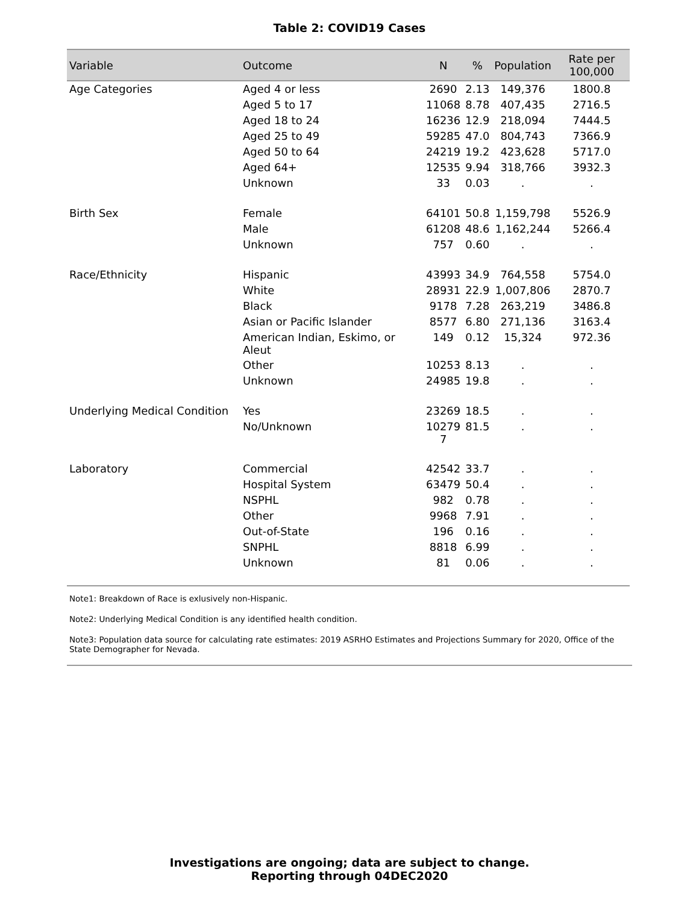Table 2: COVID19 Cases
| Variable | Outcome | N | % | Population | Rate per 100,000 |
| --- | --- | --- | --- | --- | --- |
| Age Categories | Aged 4 or less | 2690 | 2.13 | 149,376 | 1800.8 |
| | Aged 5 to 17 | 11068 | 8.78 | 407,435 | 2716.5 |
| | Aged 18 to 24 | 16236 | 12.9 | 218,094 | 7444.5 |
| | Aged 25 to 49 | 59285 | 47.0 | 804,743 | 7366.9 |
| | Aged 50 to 64 | 24219 | 19.2 | 423,628 | 5717.0 |
| | Aged 64+ | 12535 | 9.94 | 318,766 | 3932.3 |
| | Unknown | 33 | 0.03 | . | . |
| Birth Sex | Female | 64101 | 50.8 | 1,159,798 | 5526.9 |
| | Male | 61208 | 48.6 | 1,162,244 | 5266.4 |
| | Unknown | 757 | 0.60 | . | . |
| Race/Ethnicity | Hispanic | 43993 | 34.9 | 764,558 | 5754.0 |
| | White | 28931 | 22.9 | 1,007,806 | 2870.7 |
| | Black | 9178 | 7.28 | 263,219 | 3486.8 |
| | Asian or Pacific Islander | 8577 | 6.80 | 271,136 | 3163.4 |
| | American Indian, Eskimo, or Aleut | 149 | 0.12 | 15,324 | 972.36 |
| | Other | 10253 | 8.13 | . | . |
| | Unknown | 24985 | 19.8 | . | . |
| Underlying Medical Condition | Yes | 23269 | 18.5 | . | . |
| | No/Unknown | 10279 7 | 81.5 | . | . |
| Laboratory | Commercial | 42542 | 33.7 | . | . |
| | Hospital System | 63479 | 50.4 | . | . |
| | NSPHL | 982 | 0.78 | . | . |
| | Other | 9968 | 7.91 | . | . |
| | Out-of-State | 196 | 0.16 | . | . |
| | SNPHL | 8818 | 6.99 | . | . |
| | Unknown | 81 | 0.06 | . | . |
Note1: Breakdown of Race is exlusively non-Hispanic.
Note2: Underlying Medical Condition is any identified health condition.
Note3: Population data source for calculating rate estimates: 2019 ASRHO Estimates and Projections Summary for 2020, Office of the State Demographer for Nevada.
Investigations are ongoing; data are subject to change.
Reporting through 04DEC2020